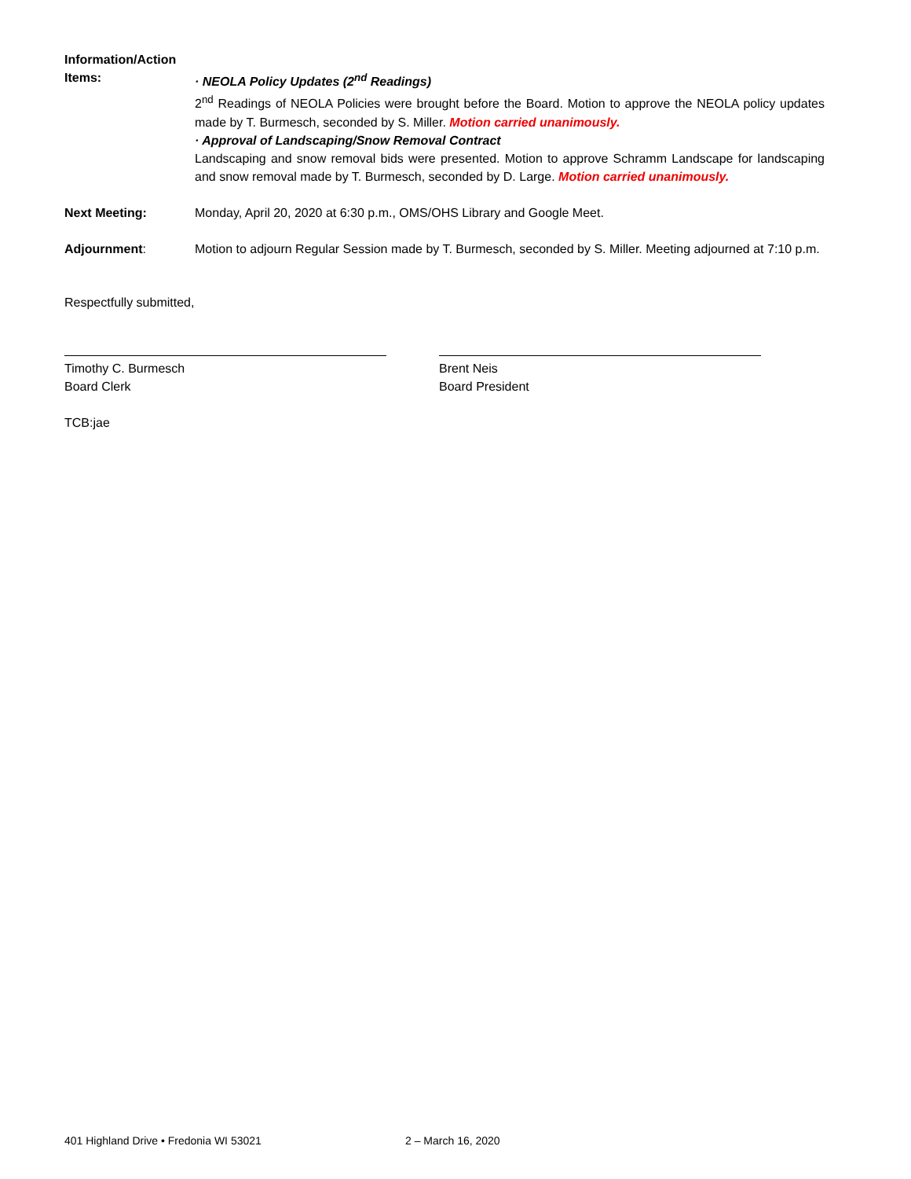Information/Action
Items:
· NEOLA Policy Updates (2<sup>nd</sup> Readings)
2<sup>nd</sup> Readings of NEOLA Policies were brought before the Board. Motion to approve the NEOLA policy updates made by T. Burmesch, seconded by S. Miller. Motion carried unanimously.
· Approval of Landscaping/Snow Removal Contract
Landscaping and snow removal bids were presented. Motion to approve Schramm Landscape for landscaping and snow removal made by T. Burmesch, seconded by D. Large. Motion carried unanimously.
Next Meeting: Monday, April 20, 2020 at 6:30 p.m., OMS/OHS Library and Google Meet.
Adjournment: Motion to adjourn Regular Session made by T. Burmesch, seconded by S. Miller. Meeting adjourned at 7:10 p.m.
Respectfully submitted,
Timothy C. Burmesch
Board Clerk
Brent Neis
Board President
TCB:jae
401 Highland Drive • Fredonia WI 53021 2 – March 16, 2020